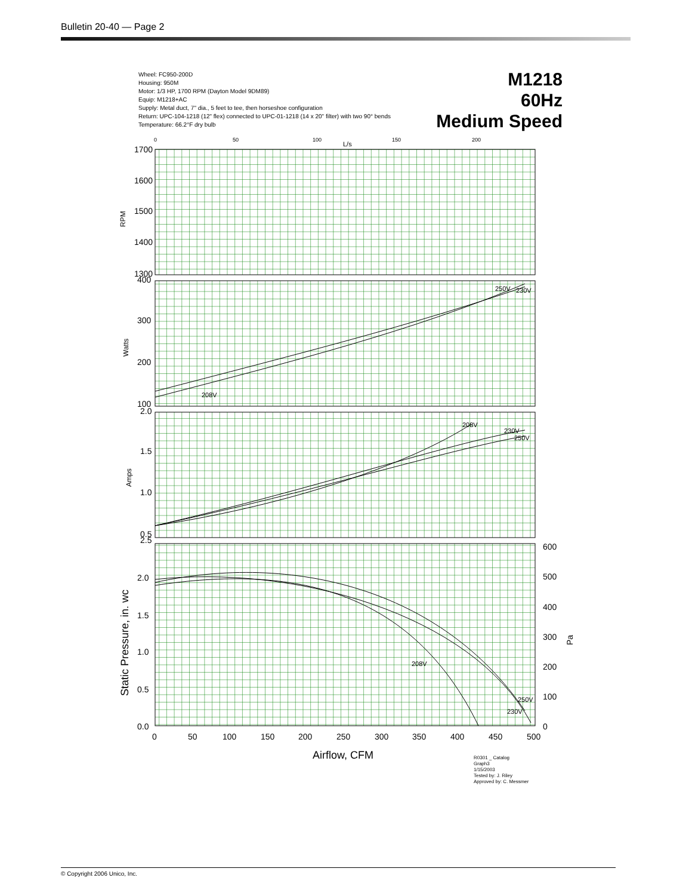Bulletin 20-40 — Page 2
Wheel: FC950-200D
Housing: 950M
Motor: 1/3 HP, 1700 RPM (Dayton Model 9DM89)
Equip: M1218+AC
Supply: Metal duct, 7" dia., 5 feet to tee, then horseshoe configuration
Return: UPC-104-1218 (12" flex) connected to UPC-01-1218 (14 x 20" filter) with two 90° bends
Temperature: 66.2°F dry bulb
M1218
60Hz
Medium Speed
L/s
0
50
100
150
200
1700
1600
1500
1400
1300
400
300
200
100
2.0
1.5
1.0
0.5
2.5
2.0
1.5
1.0
0.5
0.0
600
500
400
300
200
100
0
0
50
100
150
200
250
300
350
400
450
500
Airflow, CFM
RPM
Watts
Amps
Static Pressure, in. wc
Pa
208V
250V
230V
208V
230V
250V
208V
250V
230V
R0301 _ Catalog
Graph3
1/15/2003
Tested by: J. Riley
Approved by: C. Messmer
© Copyright 2006 Unico, Inc.